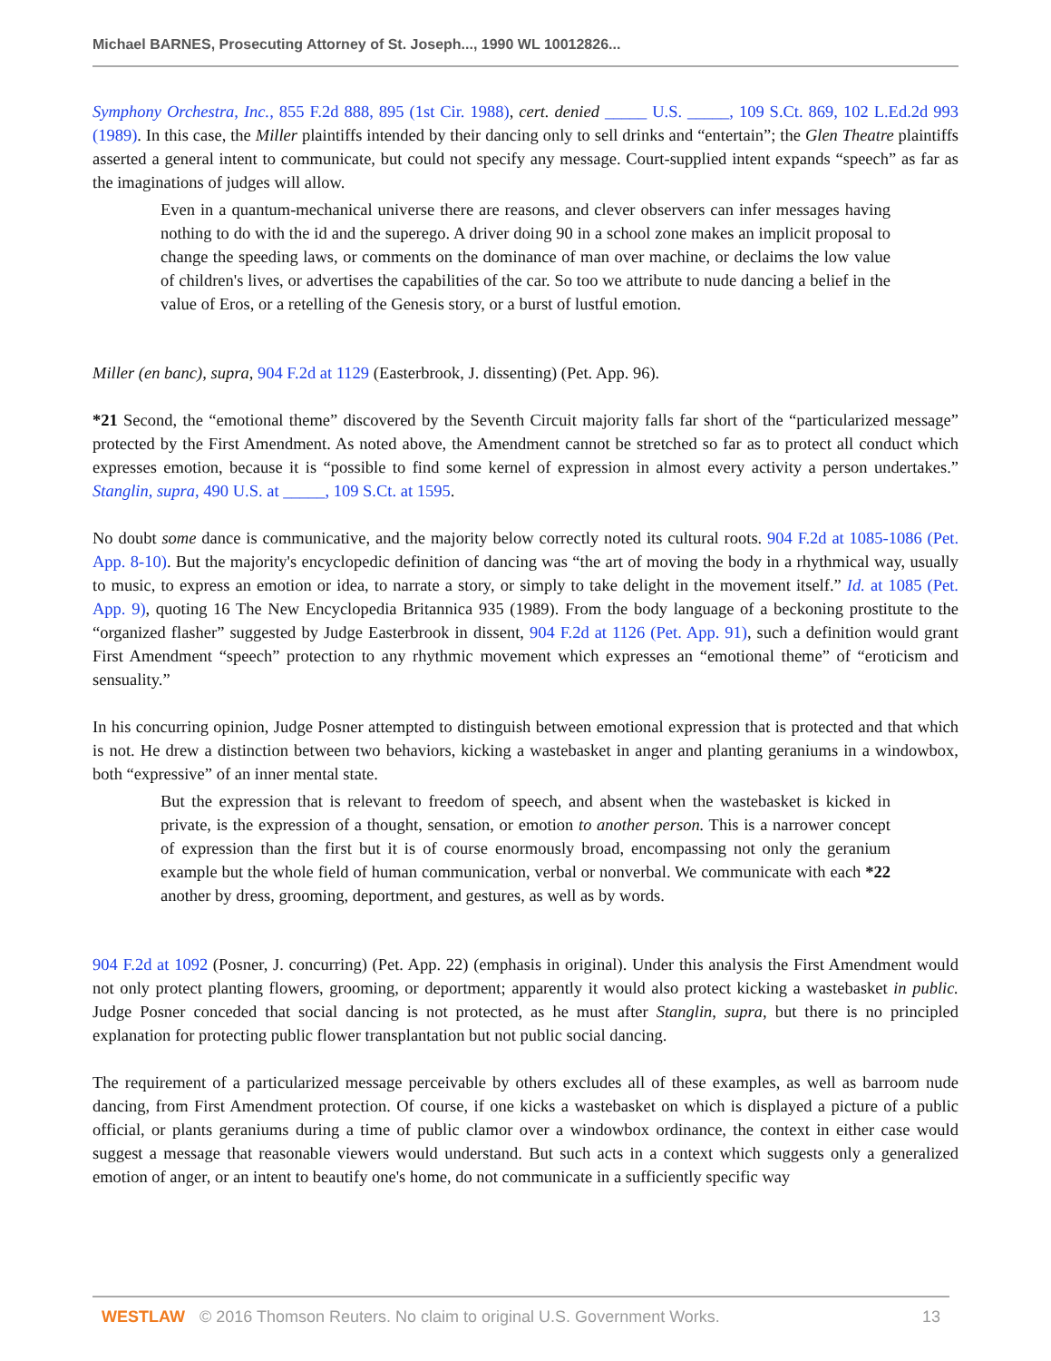Michael BARNES, Prosecuting Attorney of St. Joseph..., 1990 WL 10012826...
Symphony Orchestra, Inc., 855 F.2d 888, 895 (1st Cir. 1988), cert. denied _____ U.S. _____, 109 S.Ct. 869, 102 L.Ed.2d 993 (1989). In this case, the Miller plaintiffs intended by their dancing only to sell drinks and “entertain”; the Glen Theatre plaintiffs asserted a general intent to communicate, but could not specify any message. Court-supplied intent expands “speech” as far as the imaginations of judges will allow.
Even in a quantum-mechanical universe there are reasons, and clever observers can infer messages having nothing to do with the id and the superego. A driver doing 90 in a school zone makes an implicit proposal to change the speeding laws, or comments on the dominance of man over machine, or declaims the low value of children's lives, or advertises the capabilities of the car. So too we attribute to nude dancing a belief in the value of Eros, or a retelling of the Genesis story, or a burst of lustful emotion.
Miller (en banc), supra, 904 F.2d at 1129 (Easterbrook, J. dissenting) (Pet. App. 96).
*21 Second, the “emotional theme” discovered by the Seventh Circuit majority falls far short of the “particularized message” protected by the First Amendment. As noted above, the Amendment cannot be stretched so far as to protect all conduct which expresses emotion, because it is “possible to find some kernel of expression in almost every activity a person undertakes.” Stanglin, supra, 490 U.S. at _____, 109 S.Ct. at 1595.
No doubt some dance is communicative, and the majority below correctly noted its cultural roots. 904 F.2d at 1085-1086 (Pet. App. 8-10). But the majority's encyclopedic definition of dancing was “the art of moving the body in a rhythmical way, usually to music, to express an emotion or idea, to narrate a story, or simply to take delight in the movement itself.” Id. at 1085 (Pet. App. 9), quoting 16 The New Encyclopedia Britannica 935 (1989). From the body language of a beckoning prostitute to the “organized flasher” suggested by Judge Easterbrook in dissent, 904 F.2d at 1126 (Pet. App. 91), such a definition would grant First Amendment “speech” protection to any rhythmic movement which expresses an “emotional theme” of “eroticism and sensuality.”
In his concurring opinion, Judge Posner attempted to distinguish between emotional expression that is protected and that which is not. He drew a distinction between two behaviors, kicking a wastebasket in anger and planting geraniums in a windowbox, both “expressive” of an inner mental state.
But the expression that is relevant to freedom of speech, and absent when the wastebasket is kicked in private, is the expression of a thought, sensation, or emotion to another person. This is a narrower concept of expression than the first but it is of course enormously broad, encompassing not only the geranium example but the whole field of human communication, verbal or nonverbal. We communicate with each *22 another by dress, grooming, deportment, and gestures, as well as by words.
904 F.2d at 1092 (Posner, J. concurring) (Pet. App. 22) (emphasis in original). Under this analysis the First Amendment would not only protect planting flowers, grooming, or deportment; apparently it would also protect kicking a wastebasket in public. Judge Posner conceded that social dancing is not protected, as he must after Stanglin, supra, but there is no principled explanation for protecting public flower transplantation but not public social dancing.
The requirement of a particularized message perceivable by others excludes all of these examples, as well as barroom nude dancing, from First Amendment protection. Of course, if one kicks a wastebasket on which is displayed a picture of a public official, or plants geraniums during a time of public clamor over a windowbox ordinance, the context in either case would suggest a message that reasonable viewers would understand. But such acts in a context which suggests only a generalized emotion of anger, or an intent to beautify one's home, do not communicate in a sufficiently specific way
WESTLAW © 2016 Thomson Reuters. No claim to original U.S. Government Works. 13